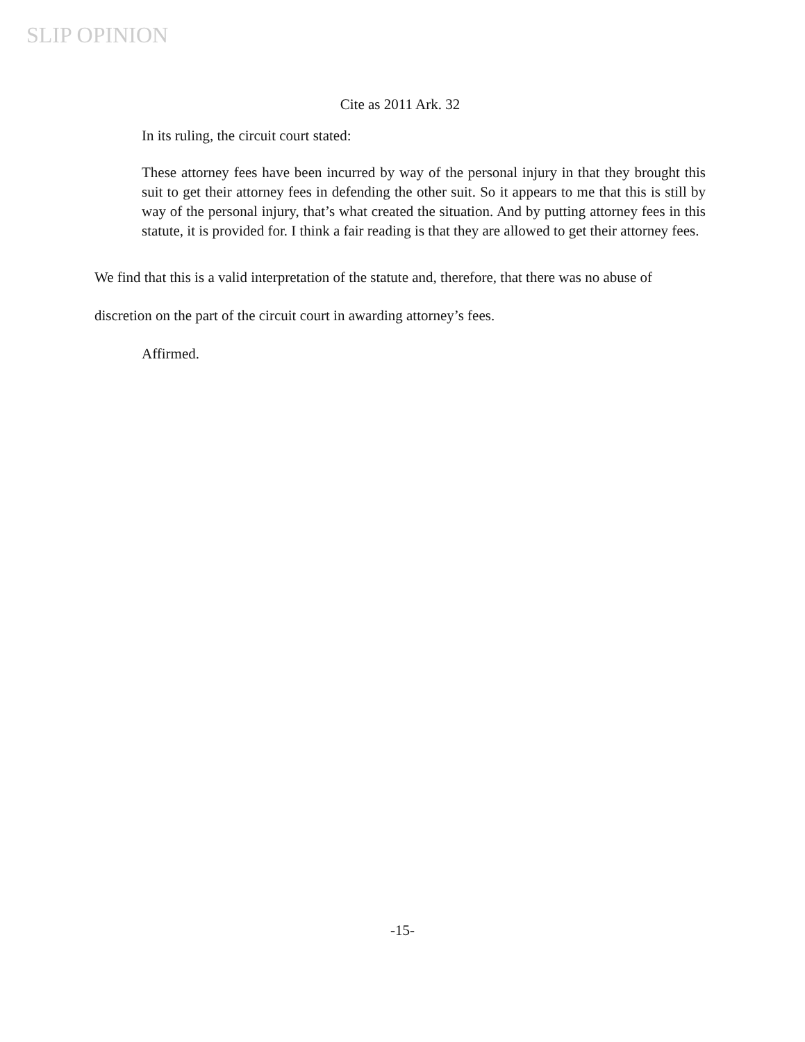SLIP OPINION
Cite as 2011 Ark. 32
In its ruling, the circuit court stated:
These attorney fees have been incurred by way of the personal injury in that they brought this suit to get their attorney fees in defending the other suit. So it appears to me that this is still by way of the personal injury, that’s what created the situation. And by putting attorney fees in this statute, it is provided for. I think a fair reading is that they are allowed to get their attorney fees.
We find that this is a valid interpretation of the statute and, therefore, that there was no abuse of discretion on the part of the circuit court in awarding attorney’s fees.
Affirmed.
-15-